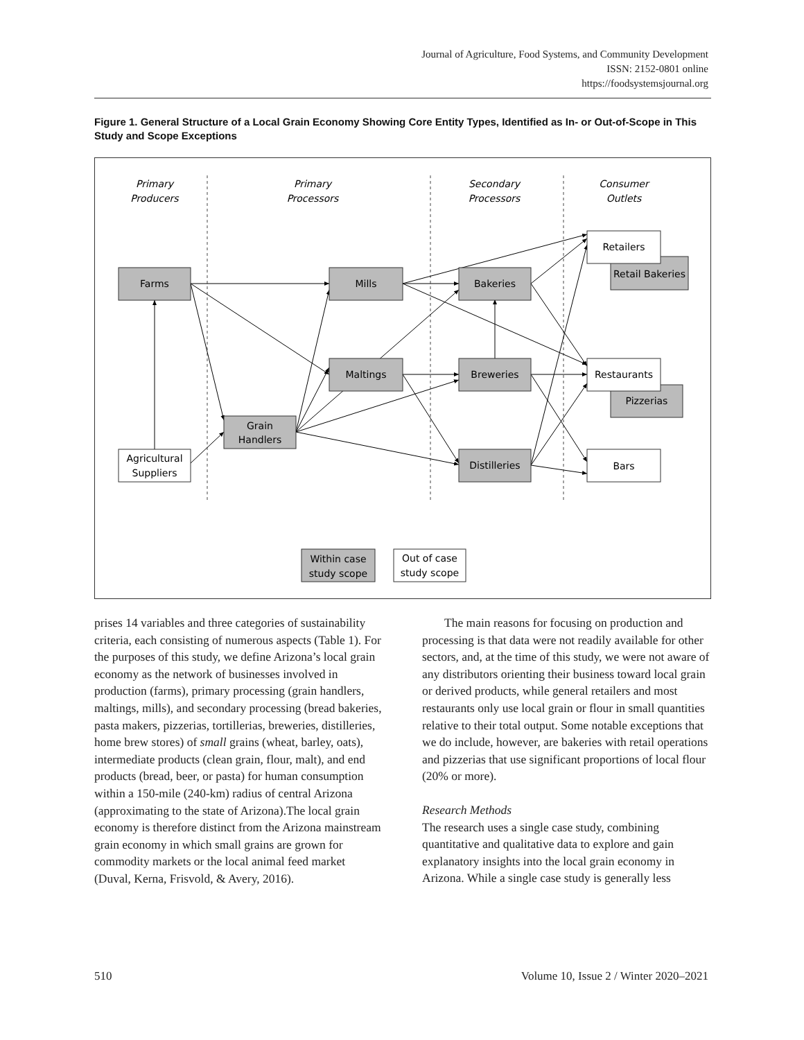Journal of Agriculture, Food Systems, and Community Development
ISSN: 2152-0801 online
https://foodsystemsjournal.org
Figure 1. General Structure of a Local Grain Economy Showing Core Entity Types, Identified as In- or Out-of-Scope in This Study and Scope Exceptions
Primary
Producers
Primary
Processors
Secondary
Processors
Consumer
Outlets
Farms
Mills
Bakeries
Maltings
Breweries
Grain
Handlers
Distilleries
Agricultural
Suppliers
Retailers
Retail Bakeries
Restaurants
Pizzerias
Bars
Within case
study scope
Out of case
study scope
prises 14 variables and three categories of sustainability criteria, each consisting of numerous aspects (Table 1). For the purposes of this study, we define Arizona’s local grain economy as the network of businesses involved in production (farms), primary processing (grain handlers, maltings, mills), and secondary processing (bread bakeries, pasta makers, pizzerias, tortillerias, breweries, distilleries, home brew stores) of small grains (wheat, barley, oats), intermediate products (clean grain, flour, malt), and end products (bread, beer, or pasta) for human consumption within a 150-mile (240-km) radius of central Arizona (approximating to the state of Arizona).The local grain economy is therefore distinct from the Arizona mainstream grain economy in which small grains are grown for commodity markets or the local animal feed market (Duval, Kerna, Frisvold, & Avery, 2016).
The main reasons for focusing on production and processing is that data were not readily available for other sectors, and, at the time of this study, we were not aware of any distributors orienting their business toward local grain or derived products, while general retailers and most restaurants only use local grain or flour in small quantities relative to their total output. Some notable exceptions that we do include, however, are bakeries with retail operations and pizzerias that use significant proportions of local flour (20% or more).
Research Methods
The research uses a single case study, combining quantitative and qualitative data to explore and gain explanatory insights into the local grain economy in Arizona. While a single case study is generally less
510
Volume 10, Issue 2 / Winter 2020–2021